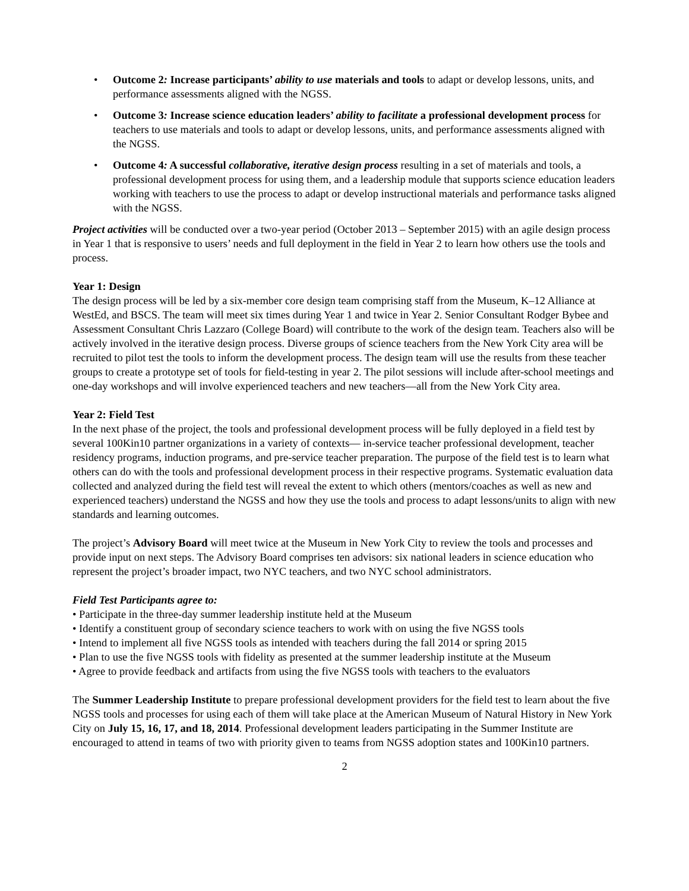• Outcome 2: Increase participants’ ability to use materials and tools to adapt or develop lessons, units, and performance assessments aligned with the NGSS.
• Outcome 3: Increase science education leaders’ ability to facilitate a professional development process for teachers to use materials and tools to adapt or develop lessons, units, and performance assessments aligned with the NGSS.
• Outcome 4: A successful collaborative, iterative design process resulting in a set of materials and tools, a professional development process for using them, and a leadership module that supports science education leaders working with teachers to use the process to adapt or develop instructional materials and performance tasks aligned with the NGSS.
Project activities will be conducted over a two-year period (October 2013 – September 2015) with an agile design process in Year 1 that is responsive to users’ needs and full deployment in the field in Year 2 to learn how others use the tools and process.
Year 1: Design
The design process will be led by a six-member core design team comprising staff from the Museum, K–12 Alliance at WestEd, and BSCS. The team will meet six times during Year 1 and twice in Year 2. Senior Consultant Rodger Bybee and Assessment Consultant Chris Lazzaro (College Board) will contribute to the work of the design team. Teachers also will be actively involved in the iterative design process. Diverse groups of science teachers from the New York City area will be recruited to pilot test the tools to inform the development process. The design team will use the results from these teacher groups to create a prototype set of tools for field-testing in year 2. The pilot sessions will include after-school meetings and one-day workshops and will involve experienced teachers and new teachers—all from the New York City area.
Year 2: Field Test
In the next phase of the project, the tools and professional development process will be fully deployed in a field test by several 100Kin10 partner organizations in a variety of contexts— in-service teacher professional development, teacher residency programs, induction programs, and pre-service teacher preparation. The purpose of the field test is to learn what others can do with the tools and professional development process in their respective programs. Systematic evaluation data collected and analyzed during the field test will reveal the extent to which others (mentors/coaches as well as new and experienced teachers) understand the NGSS and how they use the tools and process to adapt lessons/units to align with new standards and learning outcomes.
The project’s Advisory Board will meet twice at the Museum in New York City to review the tools and processes and provide input on next steps. The Advisory Board comprises ten advisors: six national leaders in science education who represent the project’s broader impact, two NYC teachers, and two NYC school administrators.
Field Test Participants agree to:
• Participate in the three-day summer leadership institute held at the Museum
• Identify a constituent group of secondary science teachers to work with on using the five NGSS tools
• Intend to implement all five NGSS tools as intended with teachers during the fall 2014 or spring 2015
• Plan to use the five NGSS tools with fidelity as presented at the summer leadership institute at the Museum
• Agree to provide feedback and artifacts from using the five NGSS tools with teachers to the evaluators
The Summer Leadership Institute to prepare professional development providers for the field test to learn about the five NGSS tools and processes for using each of them will take place at the American Museum of Natural History in New York City on July 15, 16, 17, and 18, 2014. Professional development leaders participating in the Summer Institute are encouraged to attend in teams of two with priority given to teams from NGSS adoption states and 100Kin10 partners.
2